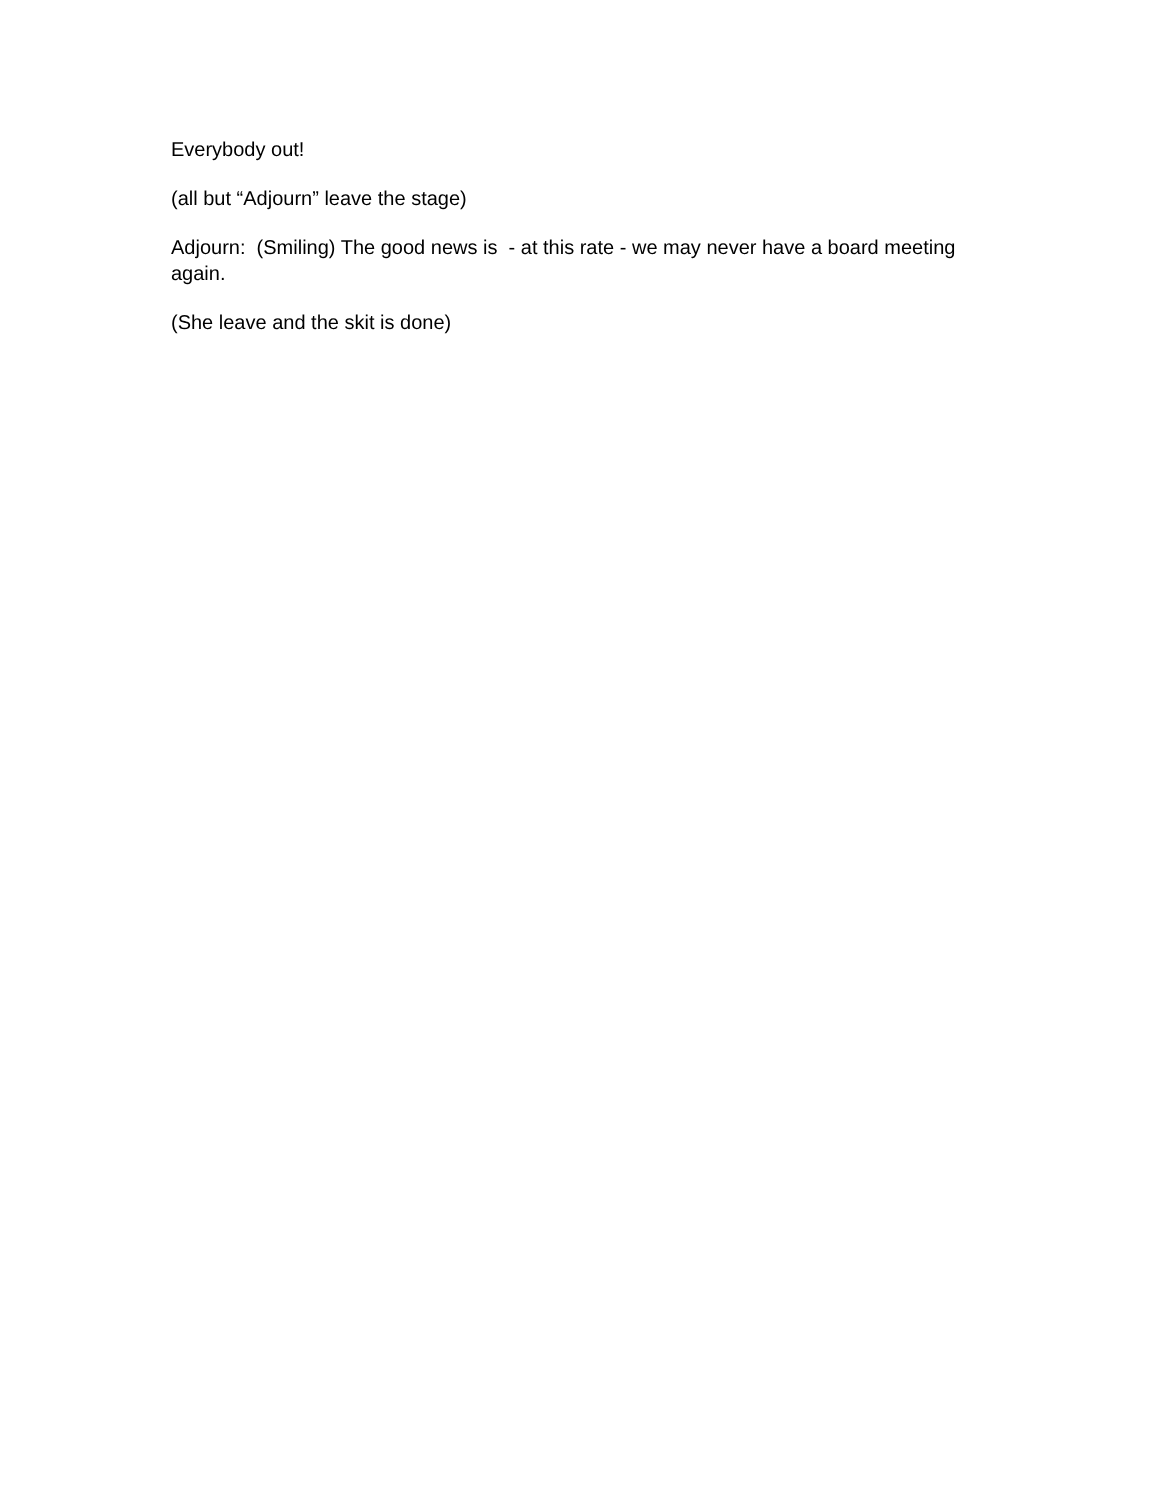Everybody out!
(all but “Adjourn” leave the stage)
Adjourn: (Smiling) The good news is - at this rate - we may never have a board meeting again.
(She leave and the skit is done)